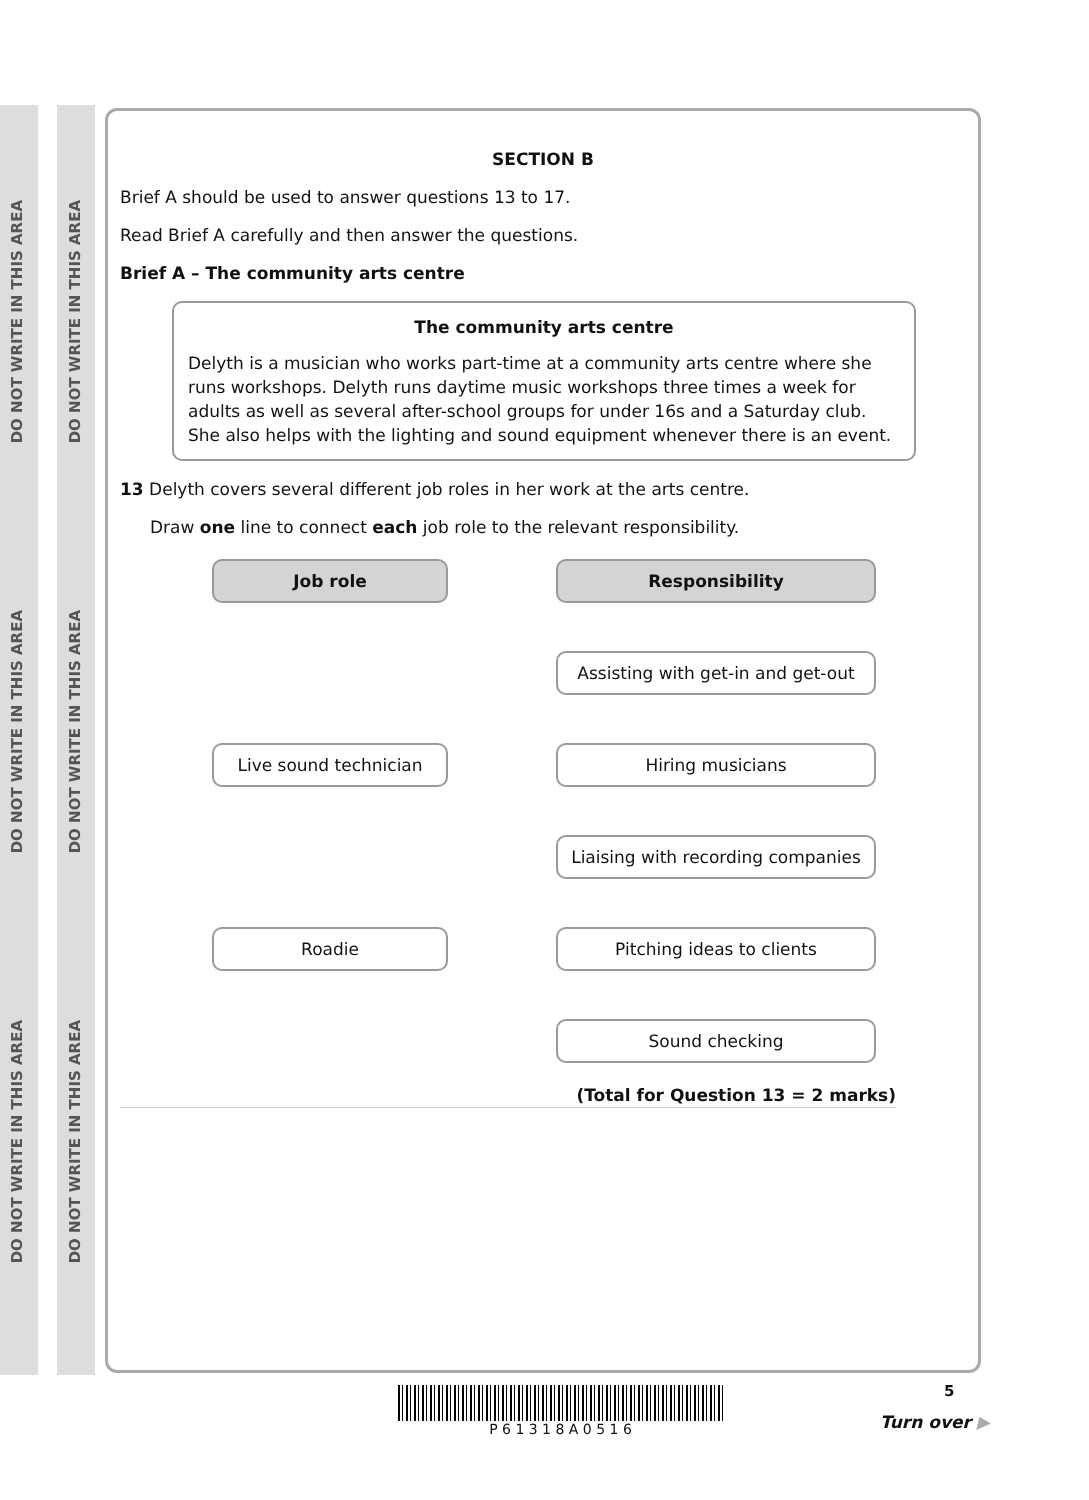DO NOT WRITE IN THIS AREA
DO NOT WRITE IN THIS AREA
DO NOT WRITE IN THIS AREA
DO NOT WRITE IN THIS AREA
DO NOT WRITE IN THIS AREA
DO NOT WRITE IN THIS AREA
SECTION B
Brief A should be used to answer questions 13 to 17.
Read Brief A carefully and then answer the questions.
Brief A – The community arts centre
The community arts centre
Delyth is a musician who works part-time at a community arts centre where she runs workshops. Delyth runs daytime music workshops three times a week for adults as well as several after-school groups for under 16s and a Saturday club. She also helps with the lighting and sound equipment whenever there is an event.
13 Delyth covers several different job roles in her work at the arts centre.
Draw one line to connect each job role to the relevant responsibility.
Job role
Responsibility
Assisting with get-in and get-out
Live sound technician
Hiring musicians
Liaising with recording companies
Roadie
Pitching ideas to clients
Sound checking
(Total for Question 13 = 2 marks)
P 6 1 3 1 8 A 0 5 1 6 5
Turn over ▶